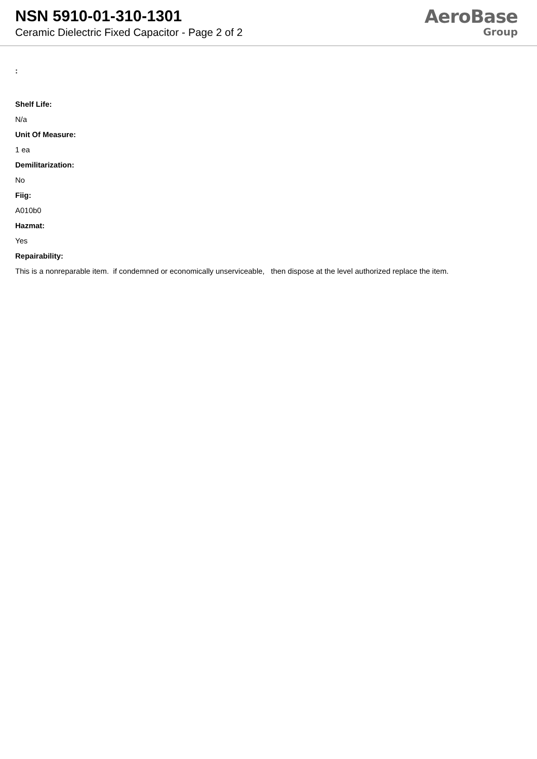NSN 5910-01-310-1301
Ceramic Dielectric Fixed Capacitor - Page 2 of 2
AeroBase
Group
:
Shelf Life:
N/a
Unit Of Measure:
1 ea
Demilitarization:
No
Fiig:
A010b0
Hazmat:
Yes
Repairability:
This is a nonreparable item. if condemned or economically unserviceable, then dispose at the level authorized replace the item.